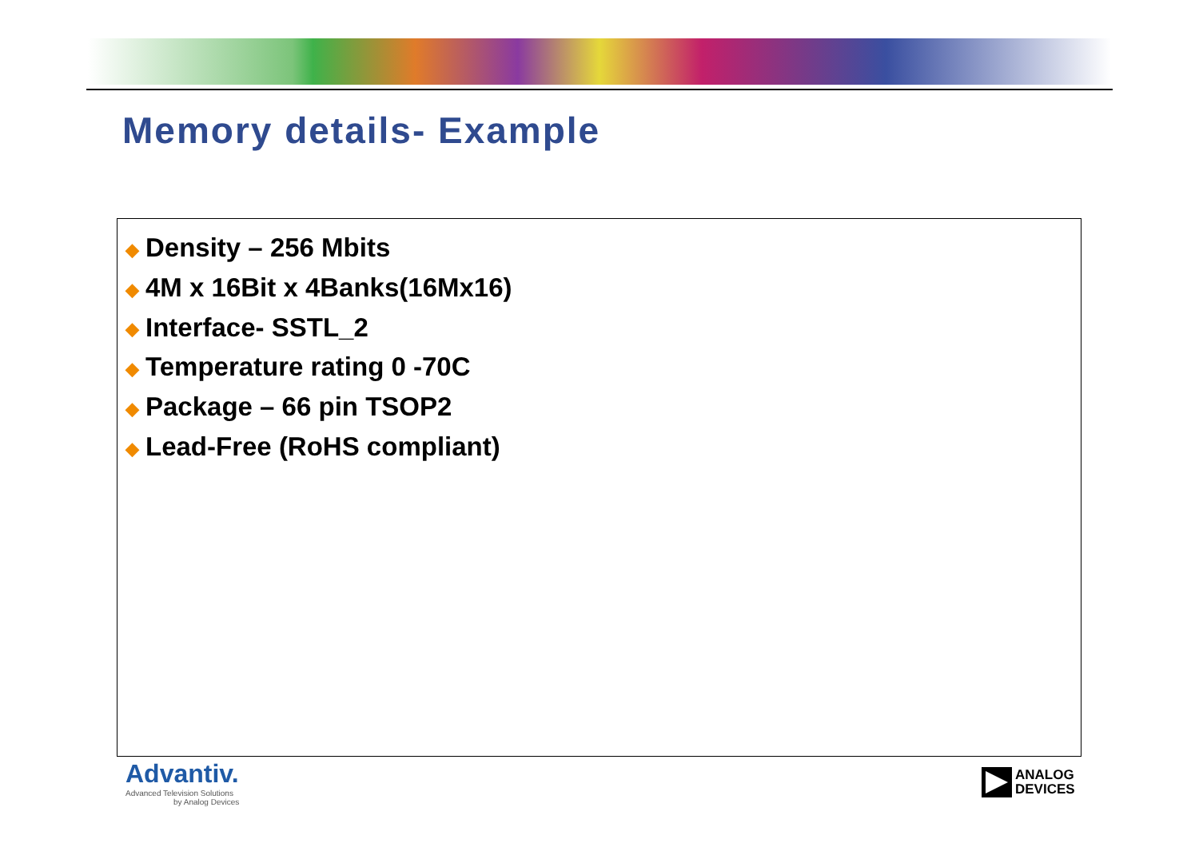Memory details- Example
◆ Density – 256 Mbits
◆ 4M x 16Bit x 4Banks(16Mx16)
◆ Interface- SSTL_2
◆ Temperature rating 0 -70C
◆ Package – 66 pin TSOP2
◆ Lead-Free (RoHS compliant)
Advantiv.
Advanced Television Solutions
by Analog Devices
ANALOG
DEVICES